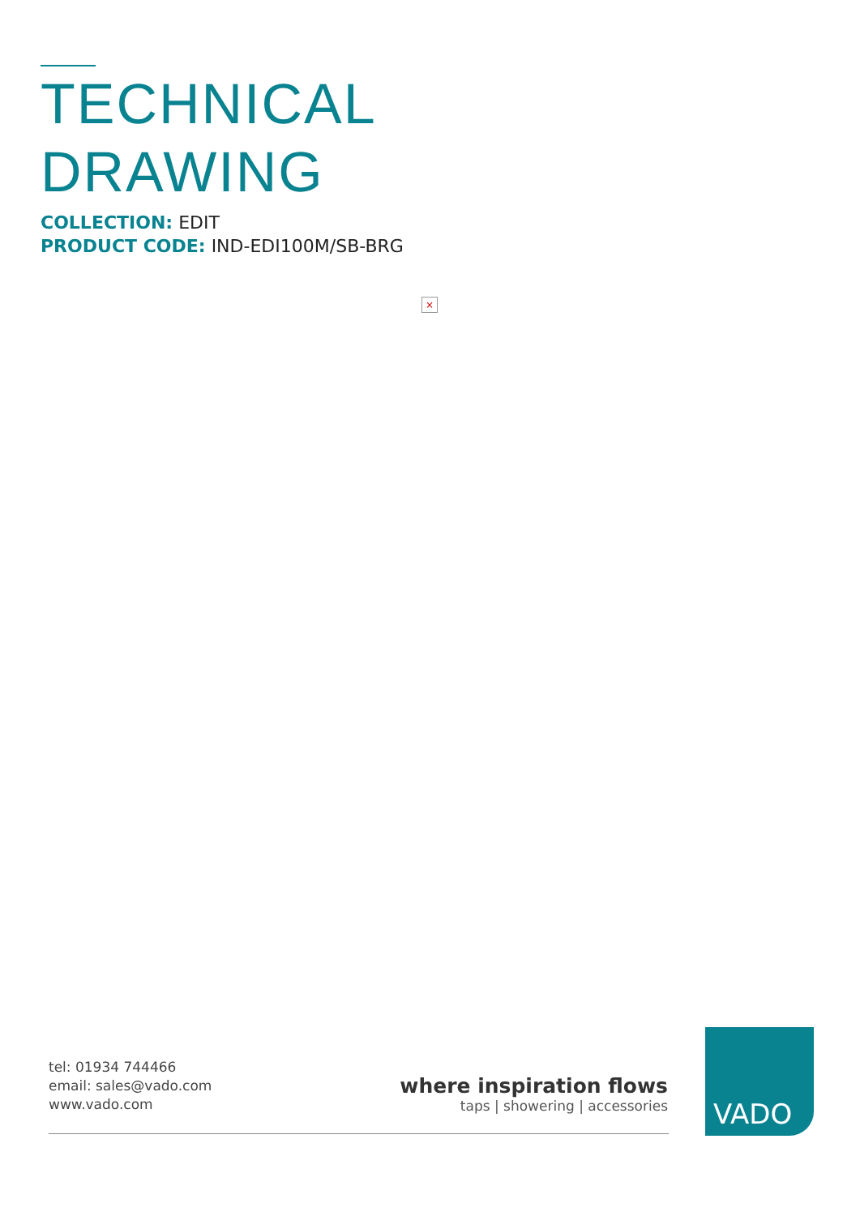TECHNICAL
DRAWING
COLLECTION: EDIT
PRODUCT CODE: IND-EDI100M/SB-BRG
×
tel: 01934 744466
email: sales@vado.com
www.vado.com
where inspiration flows
taps | showering | accessories
VADO